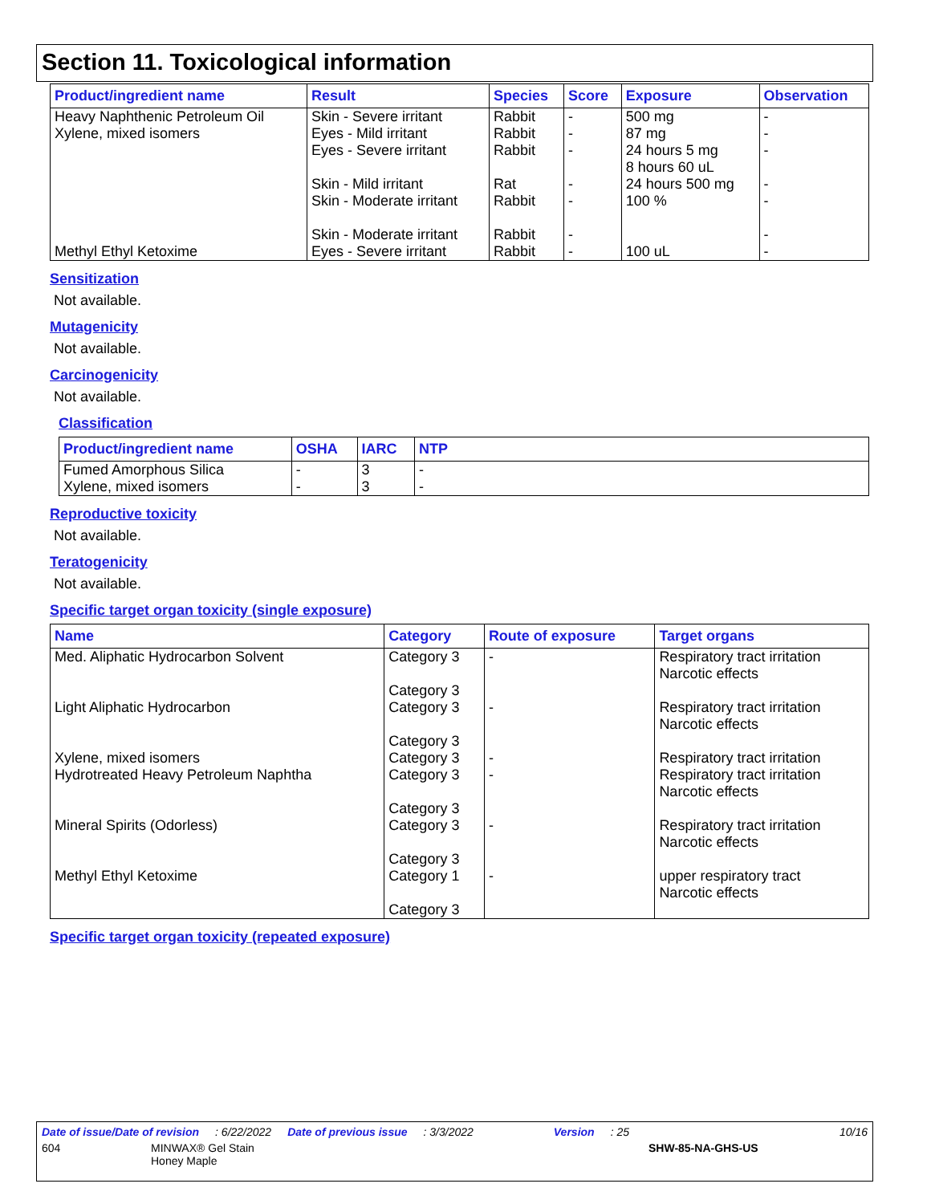Section 11. Toxicological information
| Product/ingredient name | Result | Species | Score | Exposure | Observation |
| --- | --- | --- | --- | --- | --- |
| Heavy Naphthenic Petroleum Oil | Skin - Severe irritant | Rabbit | - | 500 mg | - |
| Xylene, mixed isomers | Eyes - Mild irritant Eyes - Severe irritant Skin - Mild irritant Skin - Moderate irritant Skin - Moderate irritant | Rabbit Rabbit Rat Rabbit Rabbit | - - - - - | 87 mg 24 hours 5 mg 8 hours 60 uL 24 hours 500 mg 100 % | - - - - - |
| Methyl Ethyl Ketoxime | Eyes - Severe irritant | Rabbit | - | 100 uL | - |
Sensitization
Not available.
Mutagenicity
Not available.
Carcinogenicity
Not available.
Classification
| Product/ingredient name | OSHA | IARC | NTP |
| --- | --- | --- | --- |
| Fumed Amorphous Silica Xylene, mixed isomers | - - | 3 3 | - - |
Reproductive toxicity
Not available.
Teratogenicity
Not available.
Specific target organ toxicity (single exposure)
| Name | Category | Route of exposure | Target organs |
| --- | --- | --- | --- |
| Med. Aliphatic Hydrocarbon Solvent | Category 3 Category 3 | - | Respiratory tract irritation Narcotic effects |
| Light Aliphatic Hydrocarbon | Category 3 Category 3 | - | Respiratory tract irritation Narcotic effects |
| Xylene, mixed isomers | Category 3 | - | Respiratory tract irritation |
| Hydrotreated Heavy Petroleum Naphtha | Category 3 Category 3 | - | Respiratory tract irritation Narcotic effects |
| Mineral Spirits (Odorless) | Category 3 Category 3 | - | Respiratory tract irritation Narcotic effects |
| Methyl Ethyl Ketoxime | Category 1 Category 3 | - | upper respiratory tract Narcotic effects |
Specific target organ toxicity (repeated exposure)
Date of issue/Date of revision: 6/22/2022 Date of previous issue: 3/3/2022 Version: 25 10/16
604 MINWAX® Gel Stain
Honey Maple SHW-85-NA-GHS-US